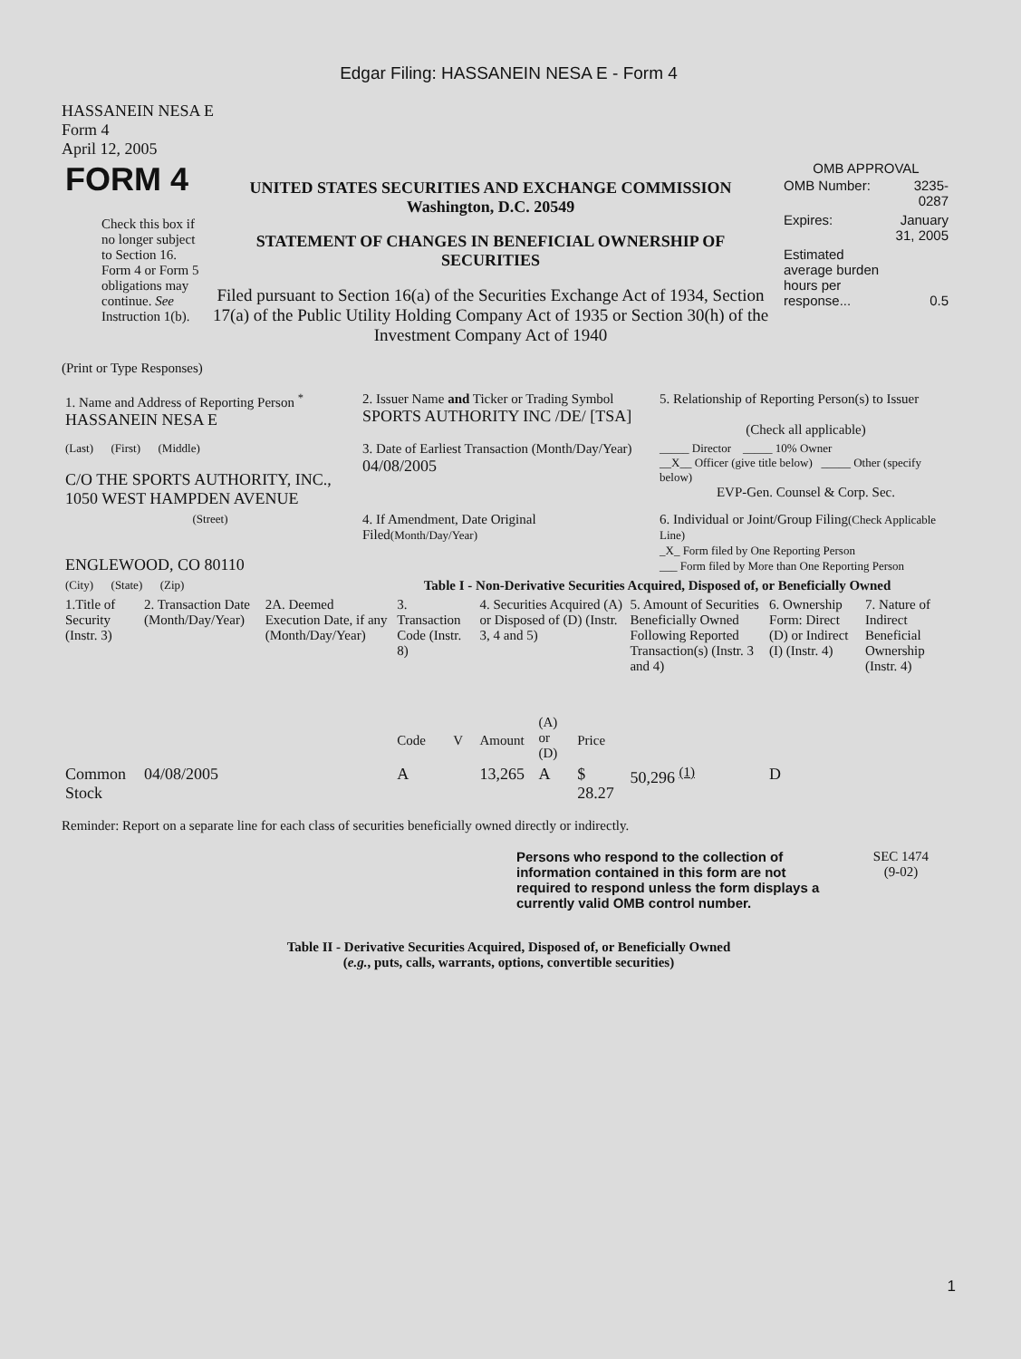Edgar Filing: HASSANEIN NESA E - Form 4
HASSANEIN NESA E
Form 4
April 12, 2005
| FORM 4 Check this box if no longer subject to Section 16. Form 4 or Form 5 obligations may continue. See Instruction 1(b). | UNITED STATES SECURITIES AND EXCHANGE COMMISSION Washington, D.C. 20549 STATEMENT OF CHANGES IN BENEFICIAL OWNERSHIP OF SECURITIES Filed pursuant to Section 16(a) of the Securities Exchange Act of 1934, Section 17(a) of the Public Utility Holding Company Act of 1935 or Section 30(h) of the Investment Company Act of 1940 | OMB APPROVAL / OMB Number: / 3235-0287 / / Expires: / January 31, 2005 / / Estimated average burden hours per response... / 0.5 / |
(Print or Type Responses)
| 1. Name and Address of Reporting Person <sup>*</sup> HASSANEIN NESA E | 2. Issuer Name and Ticker or Trading Symbol SPORTS AUTHORITY INC /DE/ [TSA] | 5. Relationship of Reporting Person(s) to Issuer (Check all applicable) |
| (Last) (First) (Middle) C/O THE SPORTS AUTHORITY, INC., 1050 WEST HAMPDEN AVENUE | 3. Date of Earliest Transaction (Month/Day/Year) 04/08/2005 | _____ Director _____ 10% Owner __X__ Officer (give title below) _____ Other (specify below) EVP-Gen. Counsel & Corp. Sec. |
| (Street) ENGLEWOOD, CO 80110 | 4. If Amendment, Date Original Filed (Month/Day/Year) | 6. Individual or Joint/Group Filing (Check Applicable Line) _X_ Form filed by One Reporting Person ___ Form filed by More than One Reporting Person |
| (City) (State) (Zip) | Table I - Non-Derivative Securities Acquired, Disposed of, or Beneficially Owned | |
| 1.Title of Security (Instr. 3) | 2. Transaction Date (Month/Day/Year) | 2A. Deemed Execution Date, if any (Month/Day/Year) | 3. Transaction Code (Instr. 8) | | 4. Securities Acquired (A) or Disposed of (D) (Instr. 3, 4 and 5) | | | 5. Amount of Securities Beneficially Owned Following Reported Transaction(s) (Instr. 3 and 4) | 6. Ownership Form: Direct (D) or Indirect (I) (Instr. 4) | 7. Nature of Indirect Beneficial Ownership (Instr. 4) |
| --- | --- | --- | --- | --- | --- | --- | --- | --- | --- | --- |
| | | | Code | V | Amount | (A) or (D) | Price | | | |
| Common Stock | 04/08/2005 | | A | | 13,265 | A | $ 28.27 | 50,296 <sup>(1)</sup> | D | |
Reminder: Report on a separate line for each class of securities beneficially owned directly or indirectly.
| | Persons who respond to the collection of information contained in this form are not required to respond unless the form displays a currently valid OMB control number. | SEC 1474 (9-02) |
Table II - Derivative Securities Acquired, Disposed of, or Beneficially Owned
(e.g., puts, calls, warrants, options, convertible securities)
1